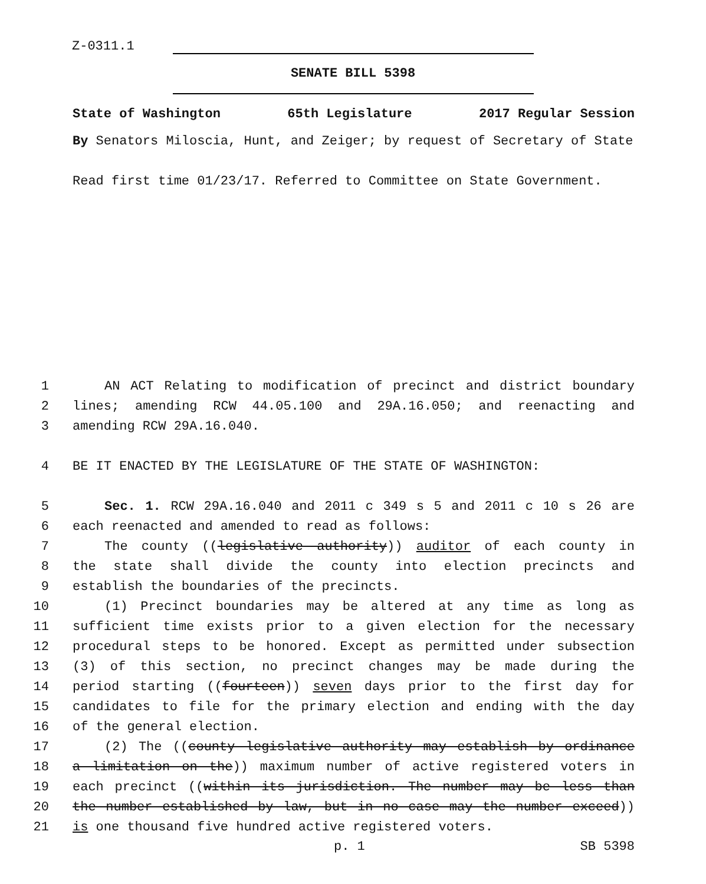Z-0311.1
SENATE BILL 5398
State of Washington 65th Legislature 2017 Regular Session
By Senators Miloscia, Hunt, and Zeiger; by request of Secretary of State
Read first time 01/23/17. Referred to Committee on State Government.
1 AN ACT Relating to modification of precinct and district boundary
2 lines; amending RCW 44.05.100 and 29A.16.050; and reenacting and
3 amending RCW 29A.16.040.
4 BE IT ENACTED BY THE LEGISLATURE OF THE STATE OF WASHINGTON:
5 Sec. 1. RCW 29A.16.040 and 2011 c 349 s 5 and 2011 c 10 s 26 are
6 each reenacted and amended to read as follows:
7 The county ((legislative authority)) auditor of each county in
8 the state shall divide the county into election precincts and
9 establish the boundaries of the precincts.
10 (1) Precinct boundaries may be altered at any time as long as
11 sufficient time exists prior to a given election for the necessary
12 procedural steps to be honored. Except as permitted under subsection
13 (3) of this section, no precinct changes may be made during the
14 period starting ((fourteen)) seven days prior to the first day for
15 candidates to file for the primary election and ending with the day
16 of the general election.
17 (2) The ((county legislative authority may establish by ordinance
18 a limitation on the)) maximum number of active registered voters in
19 each precinct ((within its jurisdiction. The number may be less than
20 the number established by law, but in no case may the number exceed))
21 is one thousand five hundred active registered voters.
p. 1 SB 5398